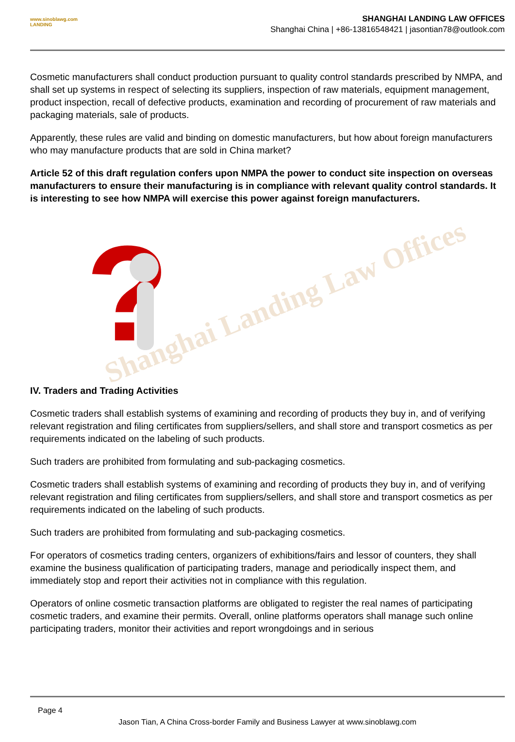www.sinoblawg.com
LANDING
SHANGHAI LANDING LAW OFFICES
Shanghai China | +86-13816548421 | jasontian78@outlook.com
Cosmetic manufacturers shall conduct production pursuant to quality control standards prescribed by NMPA, and shall set up systems in respect of selecting its suppliers, inspection of raw materials, equipment management, product inspection, recall of defective products, examination and recording of procurement of raw materials and packaging materials, sale of products.
Apparently, these rules are valid and binding on domestic manufacturers, but how about foreign manufacturers who may manufacture products that are sold in China market?
Article 52 of this draft regulation confers upon NMPA the power to conduct site inspection on overseas manufacturers to ensure their manufacturing is in compliance with relevant quality control standards. It is interesting to see how NMPA will exercise this power against foreign manufacturers.
?
IV. Traders and Trading Activities
Cosmetic traders shall establish systems of examining and recording of products they buy in, and of verifying relevant registration and filing certificates from suppliers/sellers, and shall store and transport cosmetics as per requirements indicated on the labeling of such products.
Such traders are prohibited from formulating and sub-packaging cosmetics.
Cosmetic traders shall establish systems of examining and recording of products they buy in, and of verifying relevant registration and filing certificates from suppliers/sellers, and shall store and transport cosmetics as per requirements indicated on the labeling of such products.
Such traders are prohibited from formulating and sub-packaging cosmetics.
For operators of cosmetics trading centers, organizers of exhibitions/fairs and lessor of counters, they shall examine the business qualification of participating traders, manage and periodically inspect them, and immediately stop and report their activities not in compliance with this regulation.
Operators of online cosmetic transaction platforms are obligated to register the real names of participating cosmetic traders, and examine their permits. Overall, online platforms operators shall manage such online participating traders, monitor their activities and report wrongdoings and in serious
Shanghai Landing Law Offices
Page 4
Jason Tian, A China Cross-border Family and Business Lawyer at www.sinoblawg.com